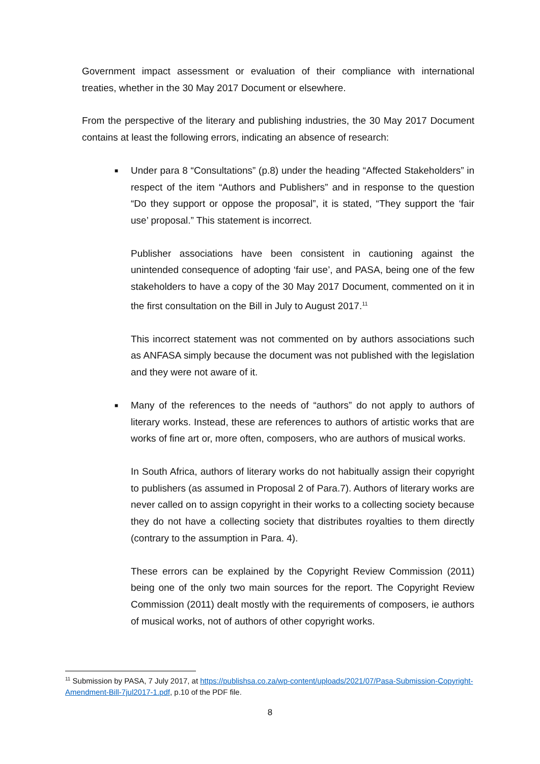Government impact assessment or evaluation of their compliance with international treaties, whether in the 30 May 2017 Document or elsewhere.
From the perspective of the literary and publishing industries, the 30 May 2017 Document contains at least the following errors, indicating an absence of research:
■ Under para 8 “Consultations” (p.8) under the heading “Affected Stakeholders” in respect of the item “Authors and Publishers” and in response to the question “Do they support or oppose the proposal”, it is stated, “They support the ‘fair use’ proposal.” This statement is incorrect.
Publisher associations have been consistent in cautioning against the unintended consequence of adopting ‘fair use’, and PASA, being one of the few stakeholders to have a copy of the 30 May 2017 Document, commented on it in the first consultation on the Bill in July to August 2017.<sup>11</sup>
This incorrect statement was not commented on by authors associations such as ANFASA simply because the document was not published with the legislation and they were not aware of it.
■ Many of the references to the needs of “authors” do not apply to authors of literary works. Instead, these are references to authors of artistic works that are works of fine art or, more often, composers, who are authors of musical works.
In South Africa, authors of literary works do not habitually assign their copyright to publishers (as assumed in Proposal 2 of Para.7). Authors of literary works are never called on to assign copyright in their works to a collecting society because they do not have a collecting society that distributes royalties to them directly (contrary to the assumption in Para. 4).
These errors can be explained by the Copyright Review Commission (2011) being one of the only two main sources for the report. The Copyright Review Commission (2011) dealt mostly with the requirements of composers, ie authors of musical works, not of authors of other copyright works.
<sup>11</sup> Submission by PASA, 7 July 2017, at https://publishsa.co.za/wp-content/uploads/2021/07/Pasa-Submission-Copyright-Amendment-Bill-7jul2017-1.pdf, p.10 of the PDF file.
8